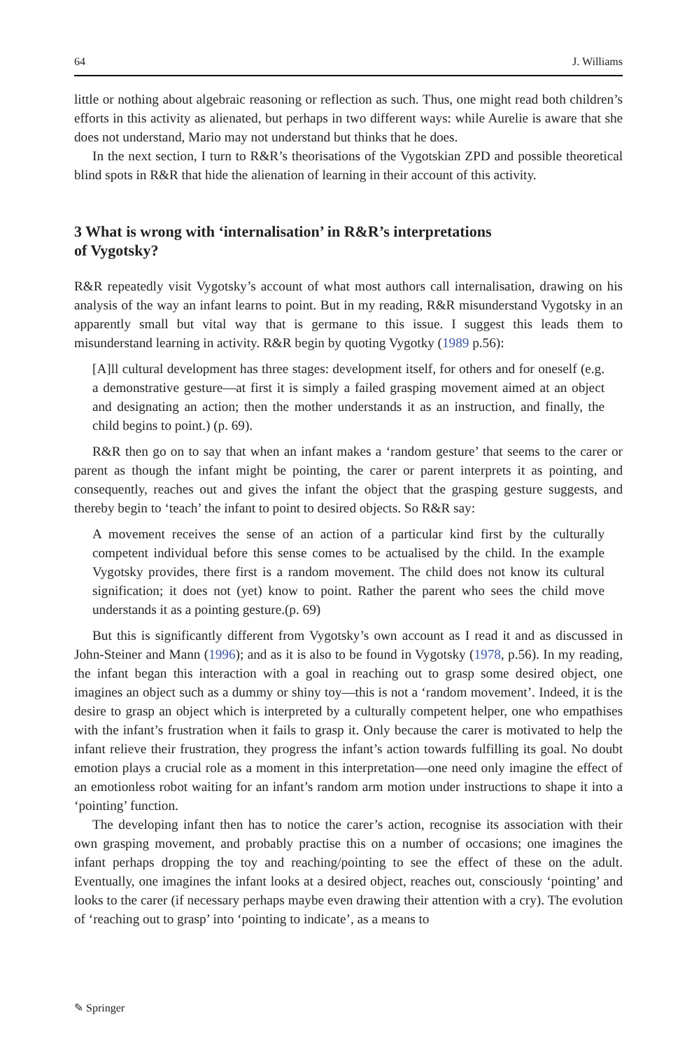64 J. Williams
little or nothing about algebraic reasoning or reflection as such. Thus, one might read both children’s efforts in this activity as alienated, but perhaps in two different ways: while Aurelie is aware that she does not understand, Mario may not understand but thinks that he does.
In the next section, I turn to R&R’s theorisations of the Vygotskian ZPD and possible theoretical blind spots in R&R that hide the alienation of learning in their account of this activity.
3 What is wrong with ‘internalisation’ in R&R’s interpretations
of Vygotsky?
R&R repeatedly visit Vygotsky’s account of what most authors call internalisation, drawing on his analysis of the way an infant learns to point. But in my reading, R&R misunderstand Vygotsky in an apparently small but vital way that is germane to this issue. I suggest this leads them to misunderstand learning in activity. R&R begin by quoting Vygotky (1989 p.56):
[A]ll cultural development has three stages: development itself, for others and for oneself (e.g. a demonstrative gesture—at first it is simply a failed grasping movement aimed at an object and designating an action; then the mother understands it as an instruction, and finally, the child begins to point.) (p. 69).
R&R then go on to say that when an infant makes a ‘random gesture’ that seems to the carer or parent as though the infant might be pointing, the carer or parent interprets it as pointing, and consequently, reaches out and gives the infant the object that the grasping gesture suggests, and thereby begin to ‘teach’ the infant to point to desired objects. So R&R say:
A movement receives the sense of an action of a particular kind first by the culturally competent individual before this sense comes to be actualised by the child. In the example Vygotsky provides, there first is a random movement. The child does not know its cultural signification; it does not (yet) know to point. Rather the parent who sees the child move understands it as a pointing gesture.(p. 69)
But this is significantly different from Vygotsky’s own account as I read it and as discussed in John-Steiner and Mann (1996); and as it is also to be found in Vygotsky (1978, p.56). In my reading, the infant began this interaction with a goal in reaching out to grasp some desired object, one imagines an object such as a dummy or shiny toy—this is not a ‘random movement’. Indeed, it is the desire to grasp an object which is interpreted by a culturally competent helper, one who empathises with the infant’s frustration when it fails to grasp it. Only because the carer is motivated to help the infant relieve their frustration, they progress the infant’s action towards fulfilling its goal. No doubt emotion plays a crucial role as a moment in this interpretation—one need only imagine the effect of an emotionless robot waiting for an infant’s random arm motion under instructions to shape it into a ‘pointing’ function.
The developing infant then has to notice the carer’s action, recognise its association with their own grasping movement, and probably practise this on a number of occasions; one imagines the infant perhaps dropping the toy and reaching/pointing to see the effect of these on the adult. Eventually, one imagines the infant looks at a desired object, reaches out, consciously ‘pointing’ and looks to the carer (if necessary perhaps maybe even drawing their attention with a cry). The evolution of ‘reaching out to grasp’ into ‘pointing to indicate’, as a means to
✎ Springer